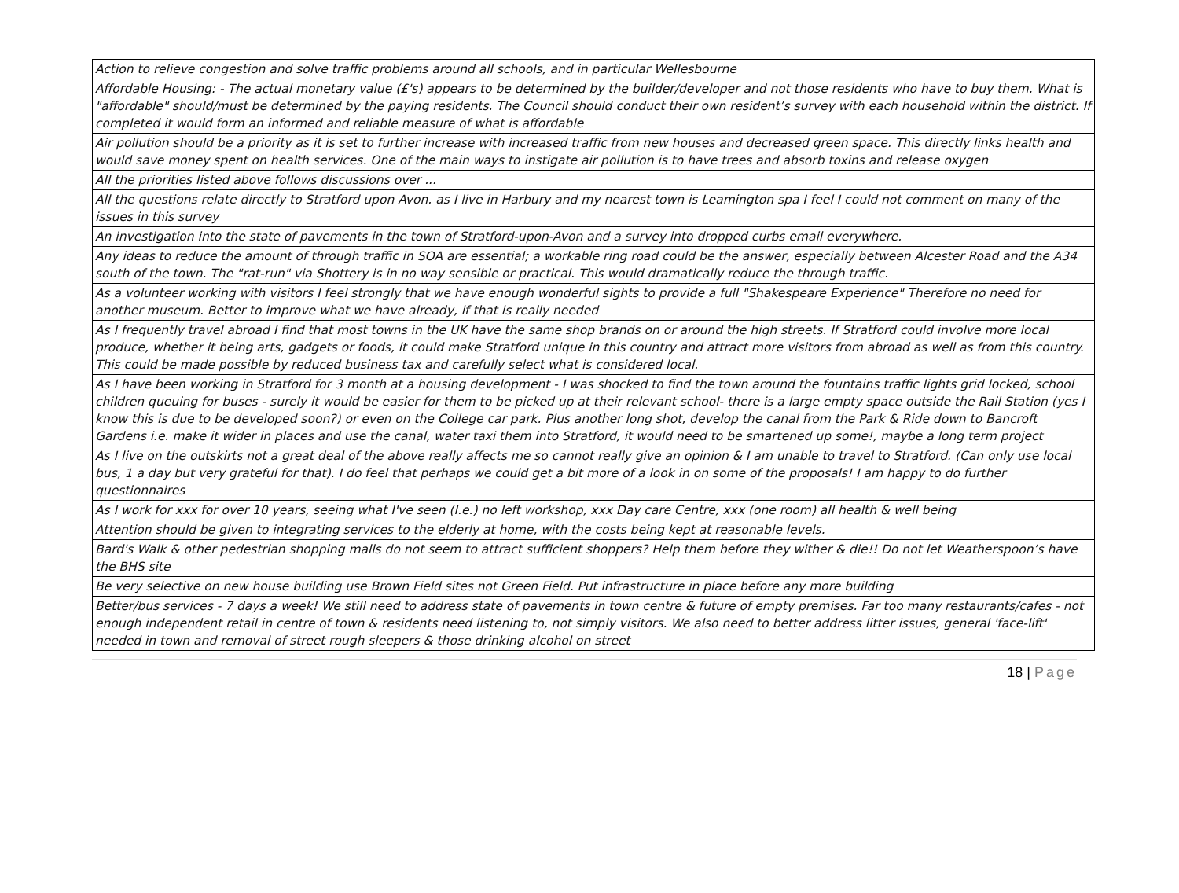| Action to relieve congestion and solve traffic problems around all schools, and in particular Wellesbourne |
| Affordable Housing: - The actual monetary value (£'s) appears to be determined by the builder/developer and not those residents who have to buy them. What is "affordable" should/must be determined by the paying residents. The Council should conduct their own resident’s survey with each household within the district. If completed it would form an informed and reliable measure of what is affordable |
| Air pollution should be a priority as it is set to further increase with increased traffic from new houses and decreased green space. This directly links health and would save money spent on health services. One of the main ways to instigate air pollution is to have trees and absorb toxins and release oxygen |
| All the priorities listed above follows discussions over ... |
| All the questions relate directly to Stratford upon Avon. as I live in Harbury and my nearest town is Leamington spa I feel I could not comment on many of the issues in this survey |
| An investigation into the state of pavements in the town of Stratford-upon-Avon and a survey into dropped curbs email everywhere. |
| Any ideas to reduce the amount of through traffic in SOA are essential; a workable ring road could be the answer, especially between Alcester Road and the A34 south of the town. The "rat-run" via Shottery is in no way sensible or practical. This would dramatically reduce the through traffic. |
| As a volunteer working with visitors I feel strongly that we have enough wonderful sights to provide a full "Shakespeare Experience" Therefore no need for another museum. Better to improve what we have already, if that is really needed |
| As I frequently travel abroad I find that most towns in the UK have the same shop brands on or around the high streets. If Stratford could involve more local produce, whether it being arts, gadgets or foods, it could make Stratford unique in this country and attract more visitors from abroad as well as from this country. This could be made possible by reduced business tax and carefully select what is considered local. |
| As I have been working in Stratford for 3 month at a housing development - I was shocked to find the town around the fountains traffic lights grid locked, school children queuing for buses - surely it would be easier for them to be picked up at their relevant school- there is a large empty space outside the Rail Station (yes I know this is due to be developed soon?) or even on the College car park. Plus another long shot, develop the canal from the Park & Ride down to Bancroft Gardens i.e. make it wider in places and use the canal, water taxi them into Stratford, it would need to be smartened up some!, maybe a long term project |
| As I live on the outskirts not a great deal of the above really affects me so cannot really give an opinion & I am unable to travel to Stratford. (Can only use local bus, 1 a day but very grateful for that). I do feel that perhaps we could get a bit more of a look in on some of the proposals! I am happy to do further questionnaires |
| As I work for xxx for over 10 years, seeing what I've seen (I.e.) no left workshop, xxx Day care Centre, xxx (one room) all health & well being |
| Attention should be given to integrating services to the elderly at home, with the costs being kept at reasonable levels. |
| Bard's Walk & other pedestrian shopping malls do not seem to attract sufficient shoppers? Help them before they wither & die!! Do not let Weatherspoon’s have the BHS site |
| Be very selective on new house building use Brown Field sites not Green Field. Put infrastructure in place before any more building |
| Better/bus services - 7 days a week! We still need to address state of pavements in town centre & future of empty premises. Far too many restaurants/cafes - not enough independent retail in centre of town & residents need listening to, not simply visitors. We also need to better address litter issues, general 'face-lift' needed in town and removal of street rough sleepers & those drinking alcohol on street |
18 | Page